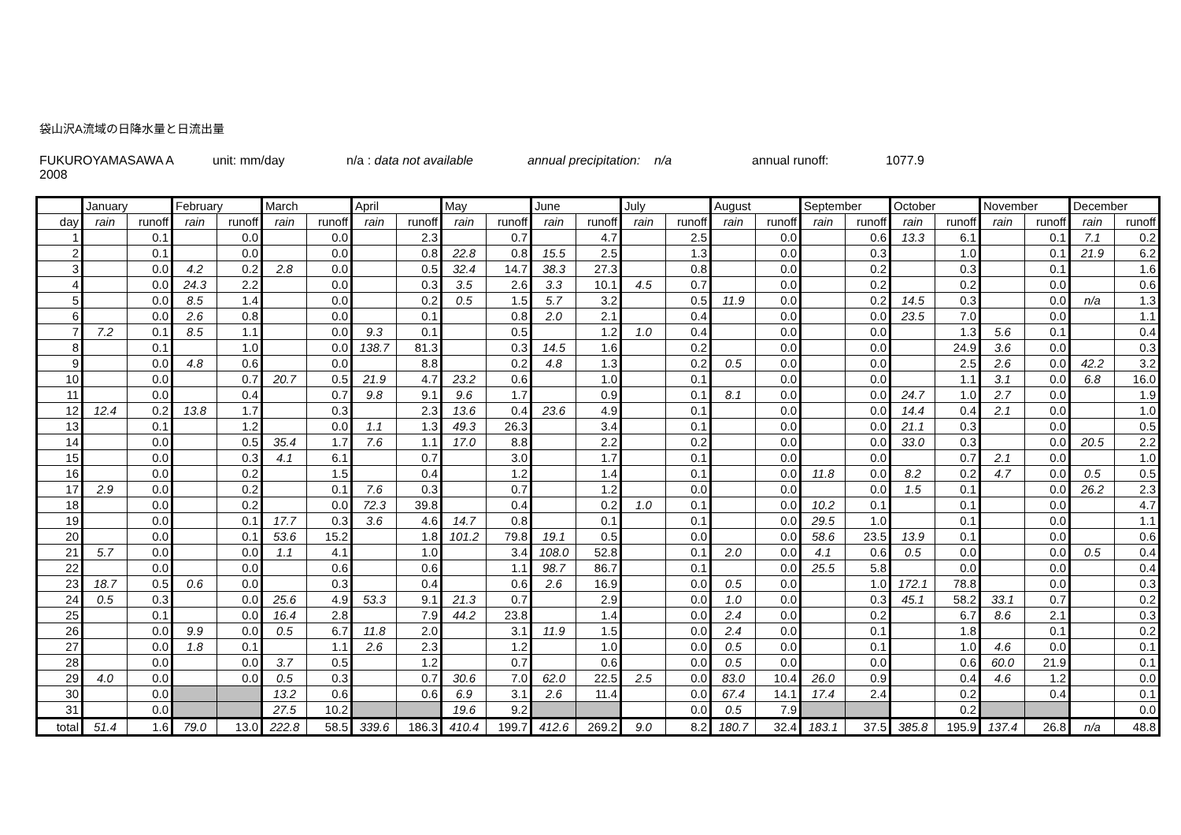袋山沢A流域の日降水量と日流出量
FUKUROYAMASAWA A 2008 unit: mm/day n/a : data not available annual precipitation: n/a annual runoff: 1077.9
| | January | | February | | March | | April | | May | | June | | July | | August | | September | | October | | November | | December | |
| --- | --- | --- | --- | --- | --- | --- | --- | --- | --- | --- | --- | --- | --- | --- | --- | --- | --- | --- | --- | --- | --- | --- | --- | --- |
| day | rain | runoff | rain | runoff | rain | runoff | rain | runoff | rain | runoff | rain | runoff | rain | runoff | rain | runoff | rain | runoff | rain | runoff | rain | runoff | rain | runoff |
| 1 | | 0.1 | | 0.0 | | 0.0 | | 2.3 | | 0.7 | | 4.7 | | 2.5 | | 0.0 | | 0.6 | 13.3 | 6.1 | | 0.1 | 7.1 | 0.2 |
| 2 | | 0.1 | | 0.0 | | 0.0 | | 0.8 | 22.8 | 0.8 | 15.5 | 2.5 | | 1.3 | | 0.0 | | 0.3 | | 1.0 | | 0.1 | 21.9 | 6.2 |
| 3 | | 0.0 | 4.2 | 0.2 | 2.8 | 0.0 | | 0.5 | 32.4 | 14.7 | 38.3 | 27.3 | | 0.8 | | 0.0 | | 0.2 | | 0.3 | | 0.1 | | 1.6 |
| 4 | | 0.0 | 24.3 | 2.2 | | 0.0 | | 0.3 | 3.5 | 2.6 | 3.3 | 10.1 | 4.5 | 0.7 | | 0.0 | | 0.2 | | 0.2 | | 0.0 | | 0.6 |
| 5 | | 0.0 | 8.5 | 1.4 | | 0.0 | | 0.2 | 0.5 | 1.5 | 5.7 | 3.2 | | 0.5 | 11.9 | 0.0 | | 0.2 | 14.5 | 0.3 | | 0.0 | n/a | 1.3 |
| 6 | | 0.0 | 2.6 | 0.8 | | 0.0 | | 0.1 | | 0.8 | 2.0 | 2.1 | | 0.4 | | 0.0 | | 0.0 | 23.5 | 7.0 | | 0.0 | | 1.1 |
| 7 | 7.2 | 0.1 | 8.5 | 1.1 | | 0.0 | 9.3 | 0.1 | | 0.5 | | 1.2 | 1.0 | 0.4 | | 0.0 | | 0.0 | | 1.3 | 5.6 | 0.1 | | 0.4 |
| 8 | | 0.1 | | 1.0 | | 0.0 | 138.7 | 81.3 | | 0.3 | 14.5 | 1.6 | | 0.2 | | 0.0 | | 0.0 | | 24.9 | 3.6 | 0.0 | | 0.3 |
| 9 | | 0.0 | 4.8 | 0.6 | | 0.0 | | 8.8 | | 0.2 | 4.8 | 1.3 | | 0.2 | 0.5 | 0.0 | | 0.0 | | 2.5 | 2.6 | 0.0 | 42.2 | 3.2 |
| 10 | | 0.0 | | 0.7 | 20.7 | 0.5 | 21.9 | 4.7 | 23.2 | 0.6 | | 1.0 | | 0.1 | | 0.0 | | 0.0 | | 1.1 | 3.1 | 0.0 | 6.8 | 16.0 |
| 11 | | 0.0 | | 0.4 | | 0.7 | 9.8 | 9.1 | 9.6 | 1.7 | | 0.9 | | 0.1 | 8.1 | 0.0 | | 0.0 | 24.7 | 1.0 | 2.7 | 0.0 | | 1.9 |
| 12 | 12.4 | 0.2 | 13.8 | 1.7 | | 0.3 | | 2.3 | 13.6 | 0.4 | 23.6 | 4.9 | | 0.1 | | 0.0 | | 0.0 | 14.4 | 0.4 | 2.1 | 0.0 | | 1.0 |
| 13 | | 0.1 | | 1.2 | | 0.0 | 1.1 | 1.3 | 49.3 | 26.3 | | 3.4 | | 0.1 | | 0.0 | | 0.0 | 21.1 | 0.3 | | 0.0 | | 0.5 |
| 14 | | 0.0 | | 0.5 | 35.4 | 1.7 | 7.6 | 1.1 | 17.0 | 8.8 | | 2.2 | | 0.2 | | 0.0 | | 0.0 | 33.0 | 0.3 | | 0.0 | 20.5 | 2.2 |
| 15 | | 0.0 | | 0.3 | 4.1 | 6.1 | | 0.7 | | 3.0 | | 1.7 | | 0.1 | | 0.0 | | 0.0 | | 0.7 | 2.1 | 0.0 | | 1.0 |
| 16 | | 0.0 | | 0.2 | | 1.5 | | 0.4 | | 1.2 | | 1.4 | | 0.1 | | 0.0 | 11.8 | 0.0 | 8.2 | 0.2 | 4.7 | 0.0 | 0.5 | 0.5 |
| 17 | 2.9 | 0.0 | | 0.2 | | 0.1 | 7.6 | 0.3 | | 0.7 | | 1.2 | | 0.0 | | 0.0 | | 0.0 | 1.5 | 0.1 | | 0.0 | 26.2 | 2.3 |
| 18 | | 0.0 | | 0.2 | | 0.0 | 72.3 | 39.8 | | 0.4 | | 0.2 | 1.0 | 0.1 | | 0.0 | 10.2 | 0.1 | | 0.1 | | 0.0 | | 4.7 |
| 19 | | 0.0 | | 0.1 | 17.7 | 0.3 | 3.6 | 4.6 | 14.7 | 0.8 | | 0.1 | | 0.1 | | 0.0 | 29.5 | 1.0 | | 0.1 | | 0.0 | | 1.1 |
| 20 | | 0.0 | | 0.1 | 53.6 | 15.2 | | 1.8 | 101.2 | 79.8 | 19.1 | 0.5 | | 0.0 | | 0.0 | 58.6 | 23.5 | 13.9 | 0.1 | | 0.0 | | 0.6 |
| 21 | 5.7 | 0.0 | | 0.0 | 1.1 | 4.1 | | 1.0 | | 3.4 | 108.0 | 52.8 | | 0.1 | 2.0 | 0.0 | 4.1 | 0.6 | 0.5 | 0.0 | | 0.0 | 0.5 | 0.4 |
| 22 | | 0.0 | | 0.0 | | 0.6 | | 0.6 | | 1.1 | 98.7 | 86.7 | | 0.1 | | 0.0 | 25.5 | 5.8 | | 0.0 | | 0.0 | | 0.4 |
| 23 | 18.7 | 0.5 | 0.6 | 0.0 | | 0.3 | | 0.4 | | 0.6 | 2.6 | 16.9 | | 0.0 | 0.5 | 0.0 | | 1.0 | 172.1 | 78.8 | | 0.0 | | 0.3 |
| 24 | 0.5 | 0.3 | | 0.0 | 25.6 | 4.9 | 53.3 | 9.1 | 21.3 | 0.7 | | 2.9 | | 0.0 | 1.0 | 0.0 | | 0.3 | 45.1 | 58.2 | 33.1 | 0.7 | | 0.2 |
| 25 | | 0.1 | | 0.0 | 16.4 | 2.8 | | 7.9 | 44.2 | 23.8 | | 1.4 | | 0.0 | 2.4 | 0.0 | | 0.2 | | 6.7 | 8.6 | 2.1 | | 0.3 |
| 26 | | 0.0 | 9.9 | 0.0 | 0.5 | 6.7 | 11.8 | 2.0 | | 3.1 | 11.9 | 1.5 | | 0.0 | 2.4 | 0.0 | | 0.1 | | 1.8 | | 0.1 | | 0.2 |
| 27 | | 0.0 | 1.8 | 0.1 | | 1.1 | 2.6 | 2.3 | | 1.2 | | 1.0 | | 0.0 | 0.5 | 0.0 | | 0.1 | | 1.0 | 4.6 | 0.0 | | 0.1 |
| 28 | | 0.0 | | 0.0 | 3.7 | 0.5 | | 1.2 | | 0.7 | | 0.6 | | 0.0 | 0.5 | 0.0 | | 0.0 | | 0.6 | 60.0 | 21.9 | | 0.1 |
| 29 | 4.0 | 0.0 | | 0.0 | 0.5 | 0.3 | | 0.7 | 30.6 | 7.0 | 62.0 | 22.5 | 2.5 | 0.0 | 83.0 | 10.4 | 26.0 | 0.9 | | 0.4 | 4.6 | 1.2 | | 0.0 |
| 30 | | 0.0 | | | 13.2 | 0.6 | | 0.6 | 6.9 | 3.1 | 2.6 | 11.4 | | 0.0 | 67.4 | 14.1 | 17.4 | 2.4 | | 0.2 | | 0.4 | | 0.1 |
| 31 | | 0.0 | | | 27.5 | 10.2 | | | 19.6 | 9.2 | | | | 0.0 | 0.5 | 7.9 | | | | 0.2 | | | | 0.0 |
| total | 51.4 | 1.6 | 79.0 | 13.0 | 222.8 | 58.5 | 339.6 | 186.3 | 410.4 | 199.7 | 412.6 | 269.2 | 9.0 | 8.2 | 180.7 | 32.4 | 183.1 | 37.5 | 385.8 | 195.9 | 137.4 | 26.8 | n/a | 48.8 |